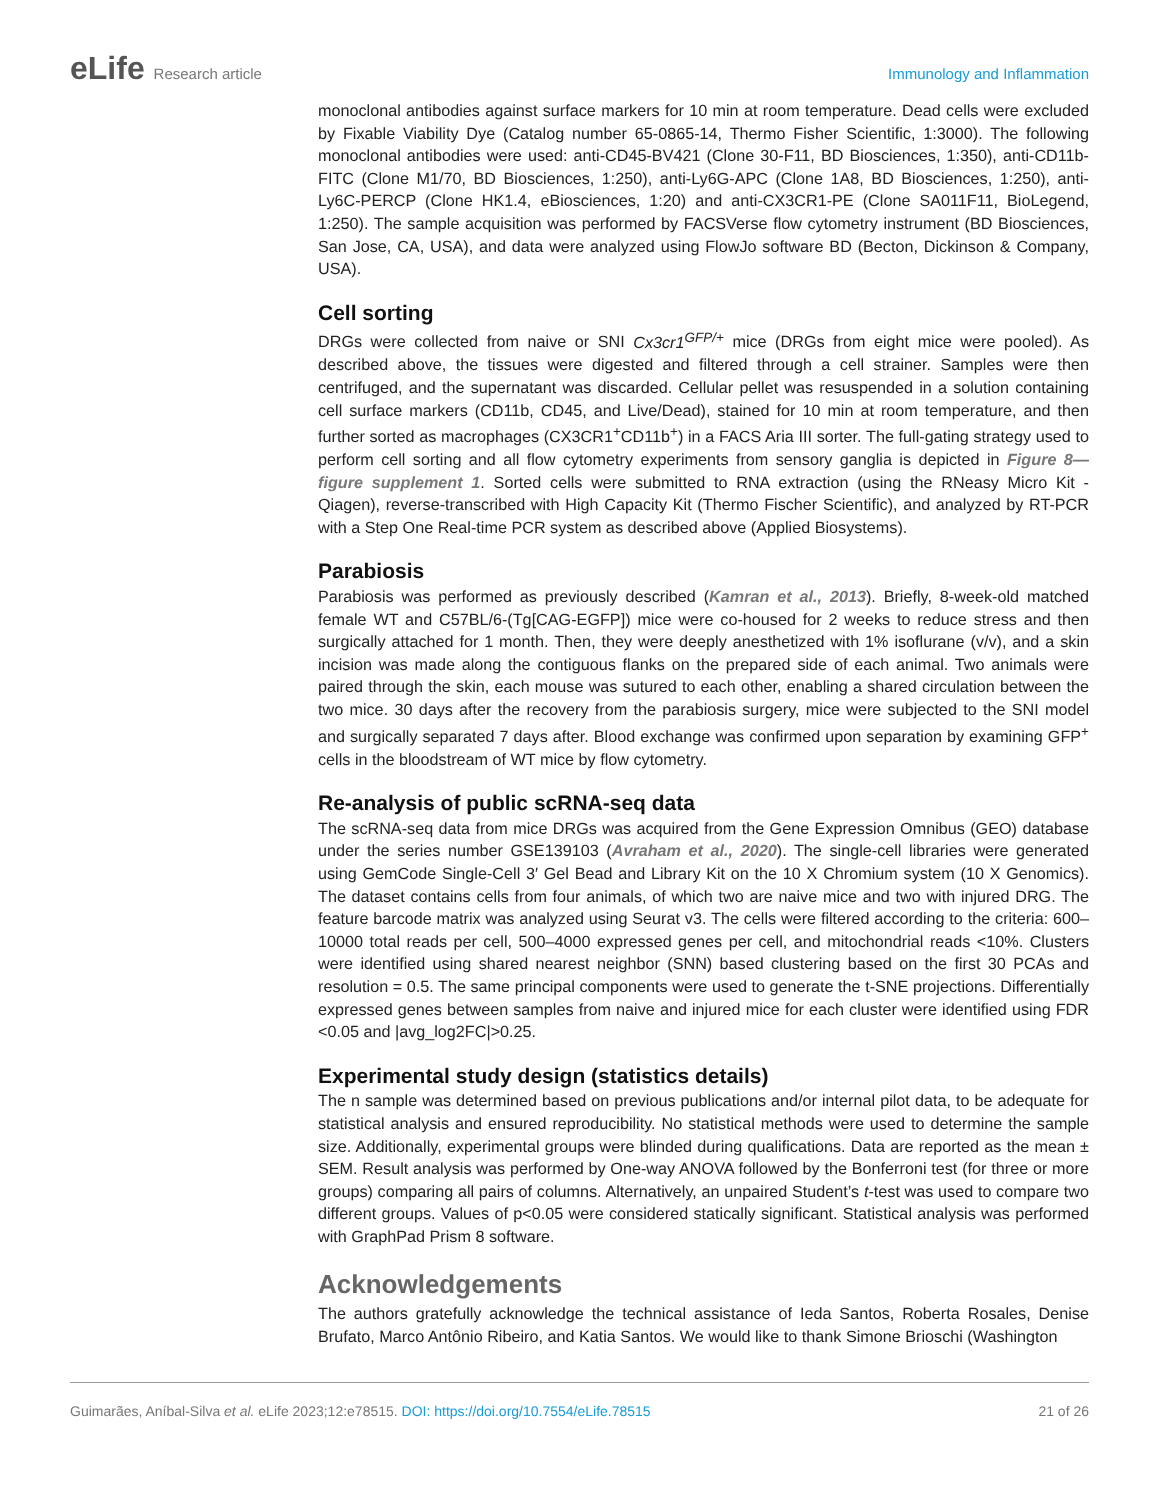eLife Research article Immunology and Inflammation
monoclonal antibodies against surface markers for 10 min at room temperature. Dead cells were excluded by Fixable Viability Dye (Catalog number 65-0865-14, Thermo Fisher Scientific, 1:3000). The following monoclonal antibodies were used: anti-CD45-BV421 (Clone 30-F11, BD Biosciences, 1:350), anti-CD11b-FITC (Clone M1/70, BD Biosciences, 1:250), anti-Ly6G-APC (Clone 1A8, BD Biosciences, 1:250), anti-Ly6C-PERCP (Clone HK1.4, eBiosciences, 1:20) and anti-CX3CR1-PE (Clone SA011F11, BioLegend, 1:250). The sample acquisition was performed by FACSVerse flow cytometry instrument (BD Biosciences, San Jose, CA, USA), and data were analyzed using FlowJo software BD (Becton, Dickinson & Company, USA).
Cell sorting
DRGs were collected from naive or SNI Cx3cr1<sup>GFP/+</sup> mice (DRGs from eight mice were pooled). As described above, the tissues were digested and filtered through a cell strainer. Samples were then centrifuged, and the supernatant was discarded. Cellular pellet was resuspended in a solution containing cell surface markers (CD11b, CD45, and Live/Dead), stained for 10 min at room tempera­ture, and then further sorted as macrophages (CX3CR1<sup>+</sup>CD11b<sup>+</sup>) in a FACS Aria III sorter. The full-gating strategy used to perform cell sorting and all flow cytometry experiments from sensory ganglia is depicted in Figure 8—figure supplement 1. Sorted cells were submitted to RNA extraction (using the RNeasy Micro Kit - Qiagen), reverse-transcribed with High Capacity Kit (Thermo Fischer Scien­tific), and analyzed by RT-PCR with a Step One Real-time PCR system as described above (Applied Biosystems).
Parabiosis
Parabiosis was performed as previously described (Kamran et al., 2013). Briefly, 8-week-old matched female WT and C57BL/6-(Tg[CAG-EGFP]) mice were co-housed for 2 weeks to reduce stress and then surgically attached for 1 month. Then, they were deeply anesthetized with 1% isoflurane (v/v), and a skin incision was made along the contiguous flanks on the prepared side of each animal. Two animals were paired through the skin, each mouse was sutured to each other, enabling a shared circulation between the two mice. 30 days after the recovery from the parabiosis surgery, mice were subjected to the SNI model and surgically separated 7 days after. Blood exchange was confirmed upon separation by examining GFP<sup>+</sup> cells in the bloodstream of WT mice by flow cytometry.
Re-analysis of public scRNA-seq data
The scRNA-seq data from mice DRGs was acquired from the Gene Expression Omnibus (GEO) data­base under the series number GSE139103 (Avraham et al., 2020). The single-cell libraries were generated using GemCode Single-Cell 3′ Gel Bead and Library Kit on the 10 X Chromium system (10 X Genomics). The dataset contains cells from four animals, of which two are naive mice and two with injured DRG. The feature barcode matrix was analyzed using Seurat v3. The cells were filtered according to the criteria: 600–10000 total reads per cell, 500–4000 expressed genes per cell, and mitochondrial reads <10%. Clusters were identified using shared nearest neighbor (SNN) based clus­tering based on the first 30 PCAs and resolution = 0.5. The same principal components were used to generate the t-SNE projections. Differentially expressed genes between samples from naive and injured mice for each cluster were identified using FDR <0.05 and |avg_log2FC|>0.25.
Experimental study design (statistics details)
The n sample was determined based on previous publications and/or internal pilot data, to be adequate for statistical analysis and ensured reproducibility. No statistical methods were used to determine the sample size. Additionally, experimental groups were blinded during qualifications. Data are reported as the mean ± SEM. Result analysis was performed by One-way ANOVA followed by the Bonferroni test (for three or more groups) comparing all pairs of columns. Alternatively, an unpaired Student’s t-test was used to compare two different groups. Values of p<0.05 were considered stati­cally significant. Statistical analysis was performed with GraphPad Prism 8 software.
Acknowledgements
The authors gratefully acknowledge the technical assistance of Ieda Santos, Roberta Rosales, Denise Brufato, Marco Antônio Ribeiro, and Katia Santos. We would like to thank Simone Brioschi (Washington
Guimarães, Aníbal-Silva et al. eLife 2023;12:e78515. DOI: https://doi.org/10.7554/eLife.78515
21 of 26